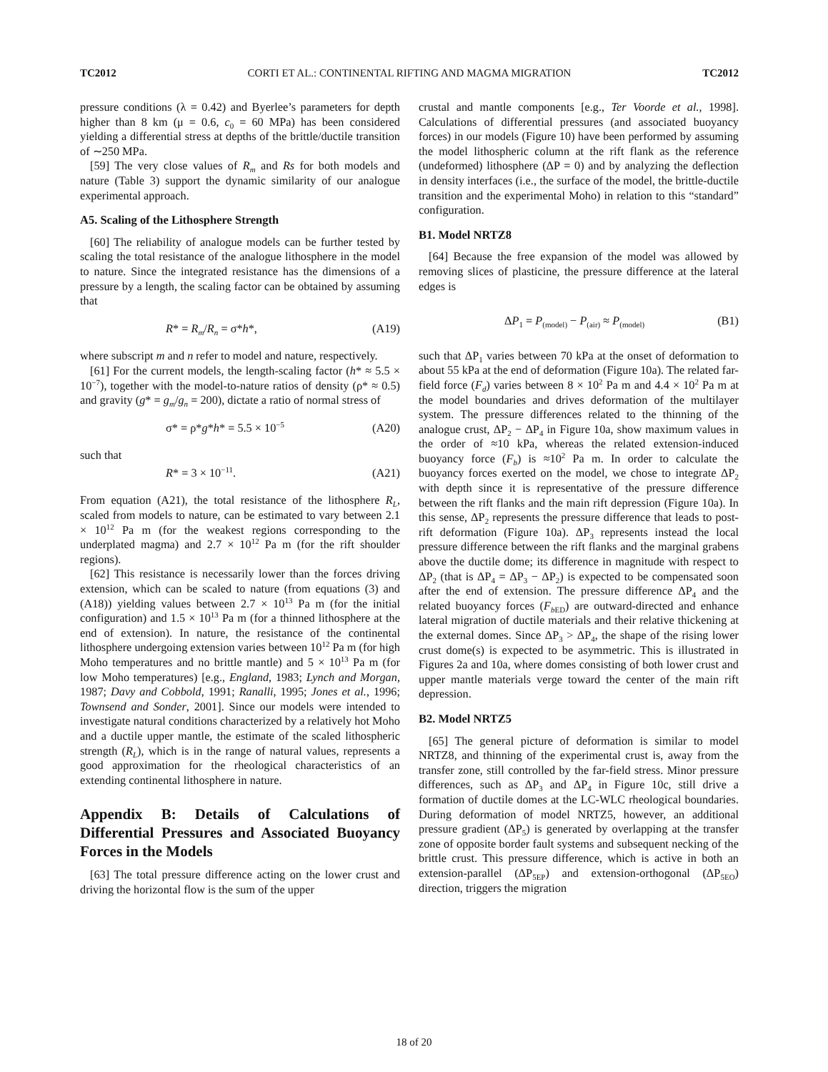TC2012 CORTI ET AL.: CONTINENTAL RIFTING AND MAGMA MIGRATION TC2012
pressure conditions (λ = 0.42) and Byerlee’s parameters for depth higher than 8 km (μ = 0.6, c<sub>0</sub> = 60 MPa) has been considered yielding a differential stress at depths of the brittle/ductile transition of ∼250 MPa.
[59] The very close values of R<sub>m</sub> and Rs for both models and nature (Table 3) support the dynamic similarity of our analogue experimental approach.
A5. Scaling of the Lithosphere Strength
[60] The reliability of analogue models can be further tested by scaling the total resistance of the analogue lithosphere in the model to nature. Since the integrated resistance has the dimensions of a pressure by a length, the scaling factor can be obtained by assuming that
R* = R<sub>m</sub>/R<sub>n</sub> = σ*h*, (A19)
where subscript m and n refer to model and nature, respectively.
[61] For the current models, the length-scaling factor (h* ≈ 5.5 × 10<sup>−7</sup>), together with the model-to-nature ratios of density (ρ* ≈ 0.5) and gravity (g* = g<sub>m</sub>/g<sub>n</sub> = 200), dictate a ratio of normal stress of
σ* = ρ*g*h* = 5.5 × 10<sup>−5</sup> (A20)
such that
R* = 3 × 10<sup>−11</sup>. (A21)
From equation (A21), the total resistance of the lithosphere R<sub>L</sub>, scaled from models to nature, can be estimated to vary between 2.1 × 10<sup>12</sup> Pa m (for the weakest regions corresponding to the underplated magma) and 2.7 × 10<sup>12</sup> Pa m (for the rift shoulder regions).
[62] This resistance is necessarily lower than the forces driving extension, which can be scaled to nature (from equations (3) and (A18)) yielding values between 2.7 × 10<sup>13</sup> Pa m (for the initial configuration) and 1.5 × 10<sup>13</sup> Pa m (for a thinned lithosphere at the end of extension). In nature, the resistance of the continental lithosphere undergoing extension varies between 10<sup>12</sup> Pa m (for high Moho temperatures and no brittle mantle) and 5 × 10<sup>13</sup> Pa m (for low Moho temperatures) [e.g., England, 1983; Lynch and Morgan, 1987; Davy and Cobbold, 1991; Ranalli, 1995; Jones et al., 1996; Townsend and Sonder, 2001]. Since our models were intended to investigate natural conditions characterized by a relatively hot Moho and a ductile upper mantle, the estimate of the scaled lithospheric strength (R<sub>L</sub>), which is in the range of natural values, represents a good approximation for the rheological characteristics of an extending continental lithosphere in nature.
Appendix B: Details of Calculations of Differential Pressures and Associated Buoyancy Forces in the Models
[63] The total pressure difference acting on the lower crust and driving the horizontal flow is the sum of the upper
crustal and mantle components [e.g., Ter Voorde et al., 1998]. Calculations of differential pressures (and associated buoyancy forces) in our models (Figure 10) have been performed by assuming the model lithospheric column at the rift flank as the reference (undeformed) lithosphere (ΔP = 0) and by analyzing the deflection in density interfaces (i.e., the surface of the model, the brittle-ductile transition and the experimental Moho) in relation to this “standard” configuration.
B1. Model NRTZ8
[64] Because the free expansion of the model was allowed by removing slices of plasticine, the pressure difference at the lateral edges is
ΔP<sub>1</sub> = P<sub>(model)</sub> − P<sub>(air)</sub> ≈ P<sub>(model)</sub> (B1)
such that ΔP<sub>1</sub> varies between 70 kPa at the onset of deformation to about 55 kPa at the end of deformation (Figure 10a). The related far-field force (F<sub>d</sub>) varies between 8 × 10<sup>2</sup> Pa m and 4.4 × 10<sup>2</sup> Pa m at the model boundaries and drives deformation of the multilayer system. The pressure differences related to the thinning of the analogue crust, ΔP<sub>2</sub> − ΔP<sub>4</sub> in Figure 10a, show maximum values in the order of ≈10 kPa, whereas the related extension-induced buoyancy force (F<sub>b</sub>) is ≈10<sup>2</sup> Pa m. In order to calculate the buoyancy forces exerted on the model, we chose to integrate ΔP<sub>2</sub> with depth since it is representative of the pressure difference between the rift flanks and the main rift depression (Figure 10a). In this sense, ΔP<sub>2</sub> represents the pressure difference that leads to post-rift deformation (Figure 10a). ΔP<sub>3</sub> represents instead the local pressure difference between the rift flanks and the marginal grabens above the ductile dome; its difference in magnitude with respect to ΔP<sub>2</sub> (that is ΔP<sub>4</sub> = ΔP<sub>3</sub> − ΔP<sub>2</sub>) is expected to be compensated soon after the end of extension. The pressure difference ΔP<sub>4</sub> and the related buoyancy forces (F<sub>b</sub><sub>ED</sub>) are outward-directed and enhance lateral migration of ductile materials and their relative thickening at the external domes. Since ΔP<sub>3</sub> > ΔP<sub>4</sub>, the shape of the rising lower crust dome(s) is expected to be asymmetric. This is illustrated in Figures 2a and 10a, where domes consisting of both lower crust and upper mantle materials verge toward the center of the main rift depression.
B2. Model NRTZ5
[65] The general picture of deformation is similar to model NRTZ8, and thinning of the experimental crust is, away from the transfer zone, still controlled by the far-field stress. Minor pressure differences, such as ΔP<sub>3</sub> and ΔP<sub>4</sub> in Figure 10c, still drive a formation of ductile domes at the LC-WLC rheological boundaries. During deformation of model NRTZ5, however, an additional pressure gradient (ΔP<sub>5</sub>) is generated by overlapping at the transfer zone of opposite border fault systems and subsequent necking of the brittle crust. This pressure difference, which is active in both an extension-parallel (ΔP<sub>5EP</sub>) and extension-orthogonal (ΔP<sub>5EO</sub>) direction, triggers the migration
18 of 20